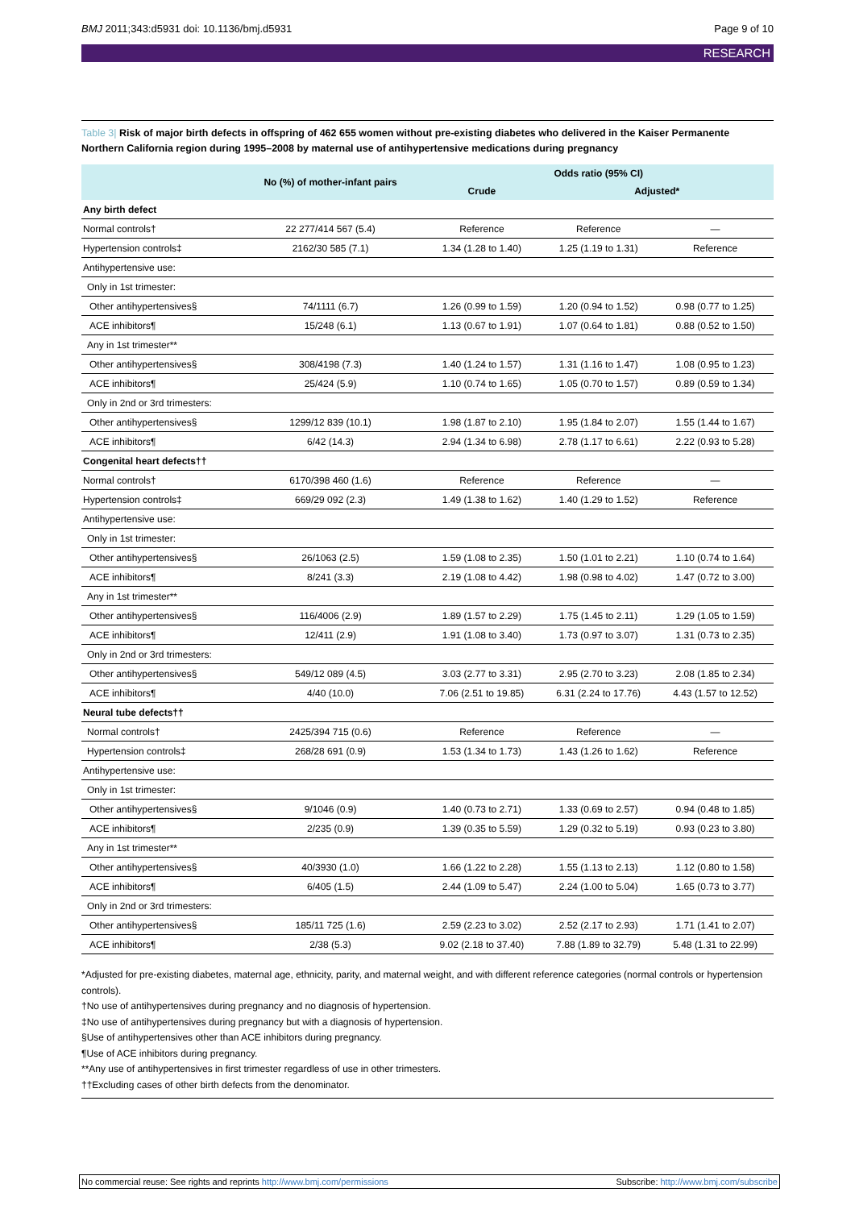BMJ 2011;343:d5931 doi: 10.1136/bmj.d5931
Page 9 of 10
RESEARCH
Table 3| Risk of major birth defects in offspring of 462 655 women without pre-existing diabetes who delivered in the Kaiser Permanente Northern California region during 1995–2008 by maternal use of antihypertensive medications during pregnancy
| | No (%) of mother-infant pairs | Odds ratio (95% CI) | | |
| --- | --- | --- | --- | --- |
| | | Crude | Adjusted* | |
| Any birth defect | | | | |
| Normal controls† | 22 277/414 567 (5.4) | Reference | Reference | — |
| Hypertension controls‡ | 2162/30 585 (7.1) | 1.34 (1.28 to 1.40) | 1.25 (1.19 to 1.31) | Reference |
| Antihypertensive use: | | | | |
| Only in 1st trimester: | | | | |
| Other antihypertensives§ | 74/1111 (6.7) | 1.26 (0.99 to 1.59) | 1.20 (0.94 to 1.52) | 0.98 (0.77 to 1.25) |
| ACE inhibitors¶ | 15/248 (6.1) | 1.13 (0.67 to 1.91) | 1.07 (0.64 to 1.81) | 0.88 (0.52 to 1.50) |
| Any in 1st trimester** | | | | |
| Other antihypertensives§ | 308/4198 (7.3) | 1.40 (1.24 to 1.57) | 1.31 (1.16 to 1.47) | 1.08 (0.95 to 1.23) |
| ACE inhibitors¶ | 25/424 (5.9) | 1.10 (0.74 to 1.65) | 1.05 (0.70 to 1.57) | 0.89 (0.59 to 1.34) |
| Only in 2nd or 3rd trimesters: | | | | |
| Other antihypertensives§ | 1299/12 839 (10.1) | 1.98 (1.87 to 2.10) | 1.95 (1.84 to 2.07) | 1.55 (1.44 to 1.67) |
| ACE inhibitors¶ | 6/42 (14.3) | 2.94 (1.34 to 6.98) | 2.78 (1.17 to 6.61) | 2.22 (0.93 to 5.28) |
| Congenital heart defects†† | | | | |
| Normal controls† | 6170/398 460 (1.6) | Reference | Reference | — |
| Hypertension controls‡ | 669/29 092 (2.3) | 1.49 (1.38 to 1.62) | 1.40 (1.29 to 1.52) | Reference |
| Antihypertensive use: | | | | |
| Only in 1st trimester: | | | | |
| Other antihypertensives§ | 26/1063 (2.5) | 1.59 (1.08 to 2.35) | 1.50 (1.01 to 2.21) | 1.10 (0.74 to 1.64) |
| ACE inhibitors¶ | 8/241 (3.3) | 2.19 (1.08 to 4.42) | 1.98 (0.98 to 4.02) | 1.47 (0.72 to 3.00) |
| Any in 1st trimester** | | | | |
| Other antihypertensives§ | 116/4006 (2.9) | 1.89 (1.57 to 2.29) | 1.75 (1.45 to 2.11) | 1.29 (1.05 to 1.59) |
| ACE inhibitors¶ | 12/411 (2.9) | 1.91 (1.08 to 3.40) | 1.73 (0.97 to 3.07) | 1.31 (0.73 to 2.35) |
| Only in 2nd or 3rd trimesters: | | | | |
| Other antihypertensives§ | 549/12 089 (4.5) | 3.03 (2.77 to 3.31) | 2.95 (2.70 to 3.23) | 2.08 (1.85 to 2.34) |
| ACE inhibitors¶ | 4/40 (10.0) | 7.06 (2.51 to 19.85) | 6.31 (2.24 to 17.76) | 4.43 (1.57 to 12.52) |
| Neural tube defects†† | | | | |
| Normal controls† | 2425/394 715 (0.6) | Reference | Reference | — |
| Hypertension controls‡ | 268/28 691 (0.9) | 1.53 (1.34 to 1.73) | 1.43 (1.26 to 1.62) | Reference |
| Antihypertensive use: | | | | |
| Only in 1st trimester: | | | | |
| Other antihypertensives§ | 9/1046 (0.9) | 1.40 (0.73 to 2.71) | 1.33 (0.69 to 2.57) | 0.94 (0.48 to 1.85) |
| ACE inhibitors¶ | 2/235 (0.9) | 1.39 (0.35 to 5.59) | 1.29 (0.32 to 5.19) | 0.93 (0.23 to 3.80) |
| Any in 1st trimester** | | | | |
| Other antihypertensives§ | 40/3930 (1.0) | 1.66 (1.22 to 2.28) | 1.55 (1.13 to 2.13) | 1.12 (0.80 to 1.58) |
| ACE inhibitors¶ | 6/405 (1.5) | 2.44 (1.09 to 5.47) | 2.24 (1.00 to 5.04) | 1.65 (0.73 to 3.77) |
| Only in 2nd or 3rd trimesters: | | | | |
| Other antihypertensives§ | 185/11 725 (1.6) | 2.59 (2.23 to 3.02) | 2.52 (2.17 to 2.93) | 1.71 (1.41 to 2.07) |
| ACE inhibitors¶ | 2/38 (5.3) | 9.02 (2.18 to 37.40) | 7.88 (1.89 to 32.79) | 5.48 (1.31 to 22.99) |
*Adjusted for pre-existing diabetes, maternal age, ethnicity, parity, and maternal weight, and with different reference categories (normal controls or hypertension controls).
†No use of antihypertensives during pregnancy and no diagnosis of hypertension.
‡No use of antihypertensives during pregnancy but with a diagnosis of hypertension.
§Use of antihypertensives other than ACE inhibitors during pregnancy.
¶Use of ACE inhibitors during pregnancy.
**Any use of antihypertensives in first trimester regardless of use in other trimesters.
††Excluding cases of other birth defects from the denominator.
No commercial reuse: See rights and reprints http://www.bmj.com/permissions
Subscribe: http://www.bmj.com/subscribe